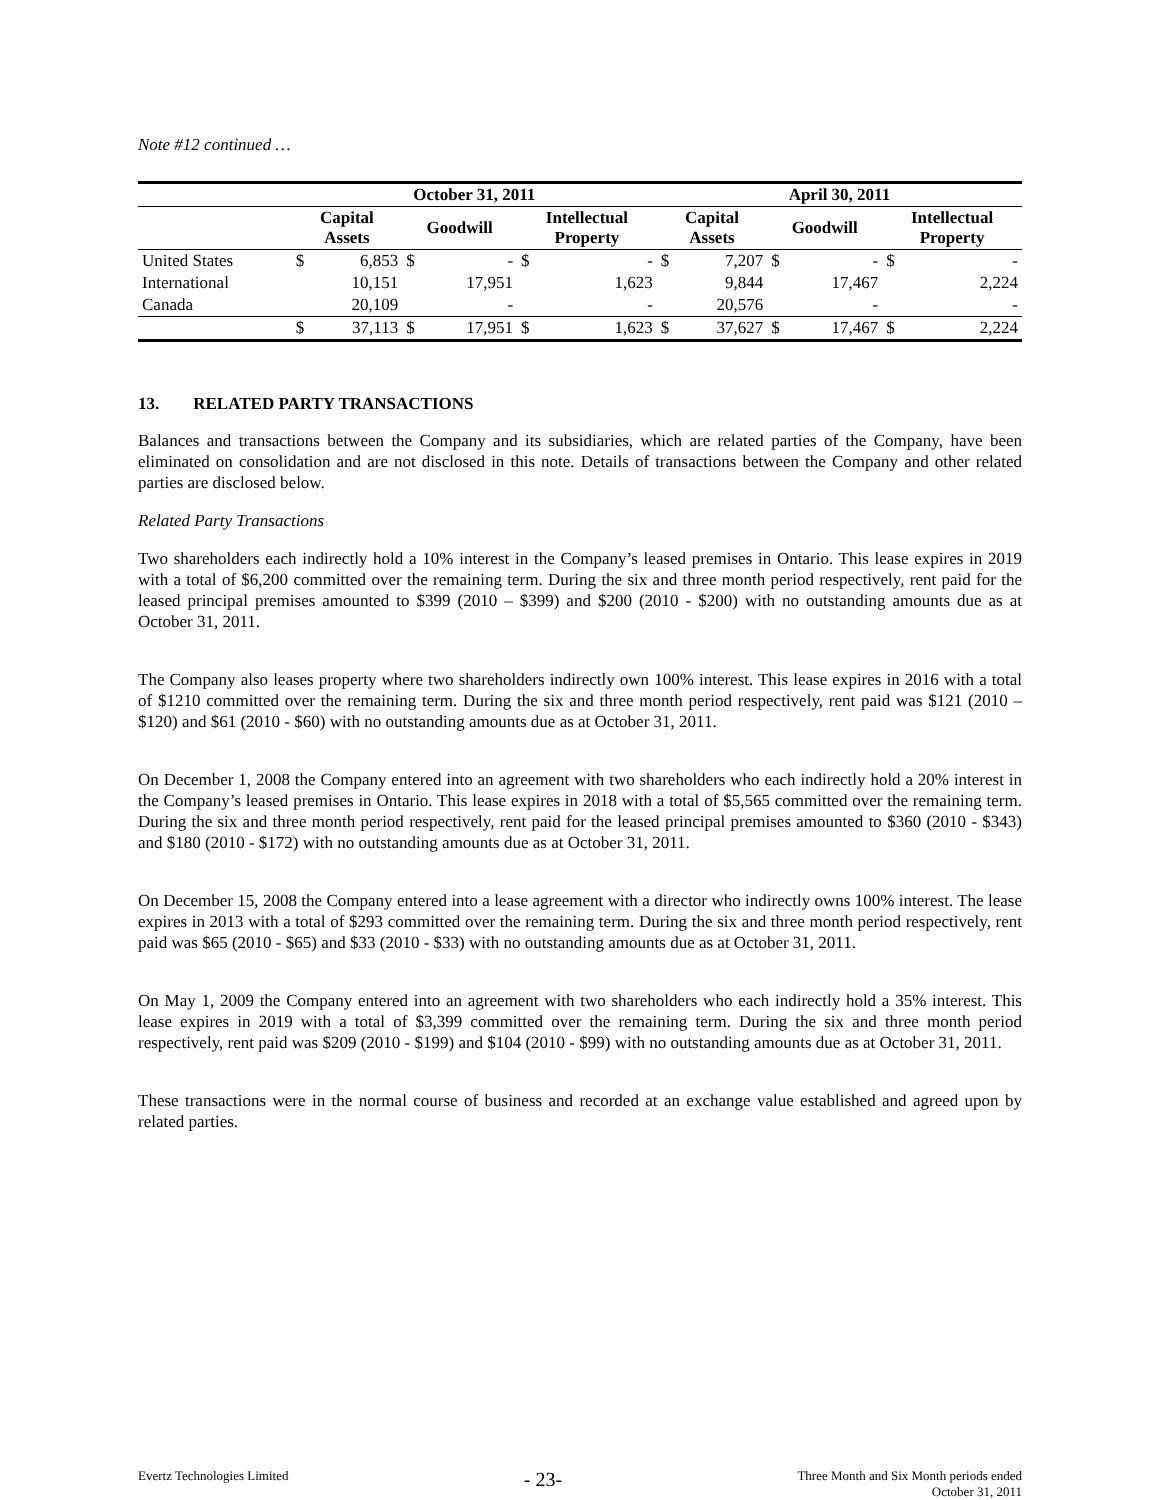Note #12 continued …
| | October 31, 2011 | | | | | | April 30, 2011 | | | | | |
| --- | --- | --- | --- | --- | --- | --- | --- | --- | --- | --- | --- | --- |
| | Capital Assets | | Goodwill | | Intellectual Property | | Capital Assets | | Goodwill | | Intellectual Property | |
| United States | $ | 6,853 | $ | - | $ | - | $ | 7,207 | $ | - | $ | - |
| International | | 10,151 | | 17,951 | | 1,623 | | 9,844 | | 17,467 | | 2,224 |
| Canada | | 20,109 | | - | | - | | 20,576 | | - | | - |
| | $ | 37,113 | $ | 17,951 | $ | 1,623 | $ | 37,627 | $ | 17,467 | $ | 2,224 |
13. RELATED PARTY TRANSACTIONS
Balances and transactions between the Company and its subsidiaries, which are related parties of the Company, have been eliminated on consolidation and are not disclosed in this note. Details of transactions between the Company and other related parties are disclosed below.
Related Party Transactions
Two shareholders each indirectly hold a 10% interest in the Company’s leased premises in Ontario. This lease expires in 2019 with a total of $6,200 committed over the remaining term. During the six and three month period respectively, rent paid for the leased principal premises amounted to $399 (2010 – $399) and $200 (2010 - $200) with no outstanding amounts due as at October 31, 2011.
The Company also leases property where two shareholders indirectly own 100% interest. This lease expires in 2016 with a total of $1210 committed over the remaining term. During the six and three month period respectively, rent paid was $121 (2010 – $120) and $61 (2010 - $60) with no outstanding amounts due as at October 31, 2011.
On December 1, 2008 the Company entered into an agreement with two shareholders who each indirectly hold a 20% interest in the Company’s leased premises in Ontario. This lease expires in 2018 with a total of $5,565 committed over the remaining term. During the six and three month period respectively, rent paid for the leased principal premises amounted to $360 (2010 - $343) and $180 (2010 - $172) with no outstanding amounts due as at October 31, 2011.
On December 15, 2008 the Company entered into a lease agreement with a director who indirectly owns 100% interest. The lease expires in 2013 with a total of $293 committed over the remaining term. During the six and three month period respectively, rent paid was $65 (2010 - $65) and $33 (2010 - $33) with no outstanding amounts due as at October 31, 2011.
On May 1, 2009 the Company entered into an agreement with two shareholders who each indirectly hold a 35% interest. This lease expires in 2019 with a total of $3,399 committed over the remaining term. During the six and three month period respectively, rent paid was $209 (2010 - $199) and $104 (2010 - $99) with no outstanding amounts due as at October 31, 2011.
These transactions were in the normal course of business and recorded at an exchange value established and agreed upon by related parties.
Evertz Technologies Limited
- 23-
Three Month and Six Month periods ended
October 31, 2011